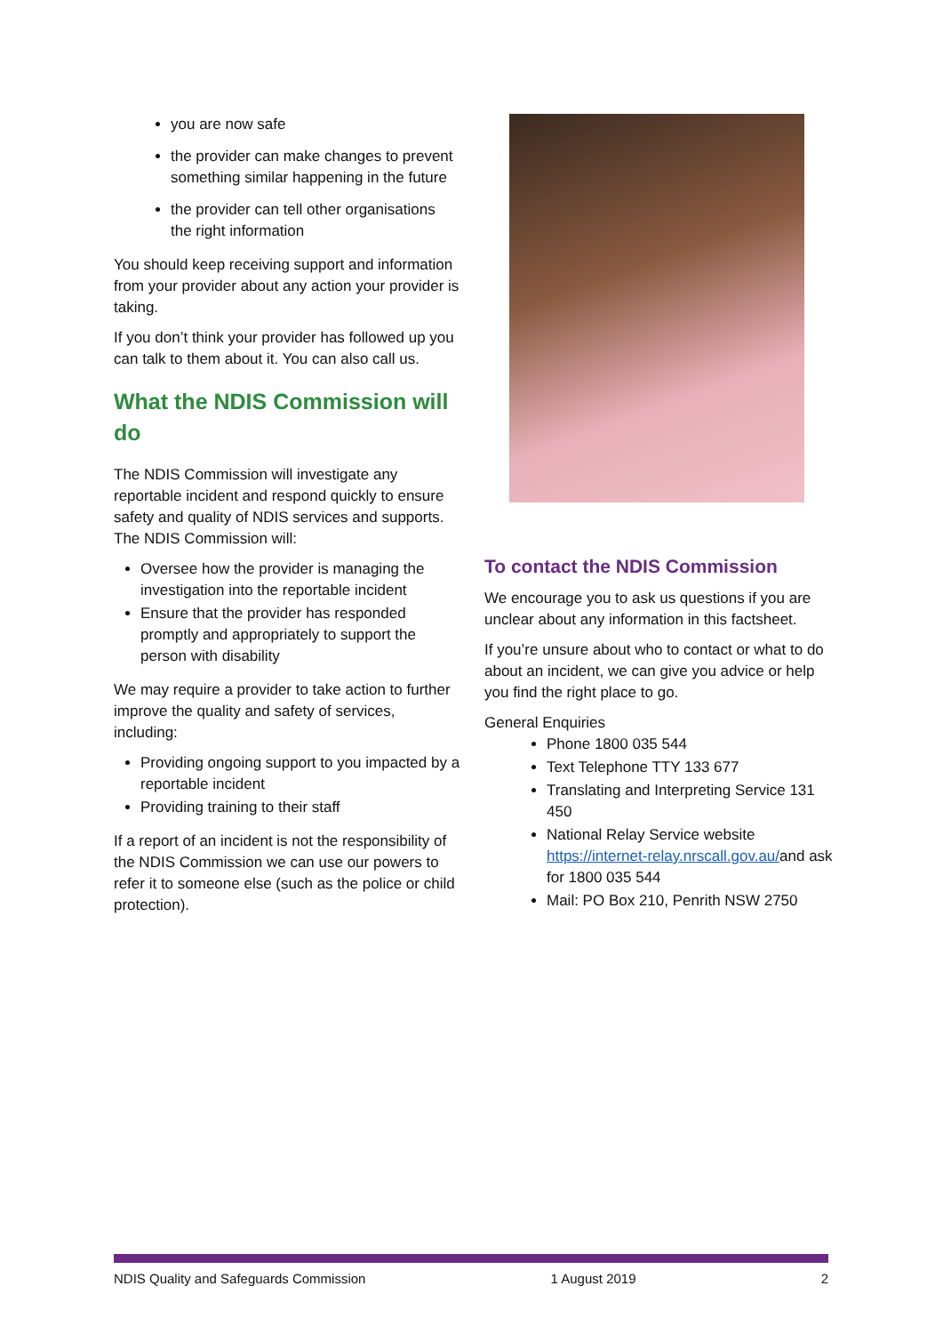you are now safe
the provider can make changes to prevent something similar happening in the future
the provider can tell other organisations the right information
You should keep receiving support and information from your provider about any action your provider is taking.
If you don’t think your provider has followed up you can talk to them about it. You can also call us.
What the NDIS Commission will do
The NDIS Commission will investigate any reportable incident and respond quickly to ensure safety and quality of NDIS services and supports. The NDIS Commission will:
Oversee how the provider is managing the investigation into the reportable incident
Ensure that the provider has responded promptly and appropriately to support the person with disability
We may require a provider to take action to further improve the quality and safety of services, including:
Providing ongoing support to you impacted by a reportable incident
Providing training to their staff
If a report of an incident is not the responsibility of the NDIS Commission we can use our powers to refer it to someone else (such as the police or child protection).
To contact the NDIS Commission
We encourage you to ask us questions if you are unclear about any information in this factsheet.
If you’re unsure about who to contact or what to do about an incident, we can give you advice or help you find the right place to go.
General Enquiries
Phone 1800 035 544
Text Telephone TTY 133 677
Translating and Interpreting Service 131 450
National Relay Service website https://internet-relay.nrscall.gov.au/and ask for 1800 035 544
Mail: PO Box 210, Penrith NSW 2750
NDIS Quality and Safeguards Commission 1 August 2019 2